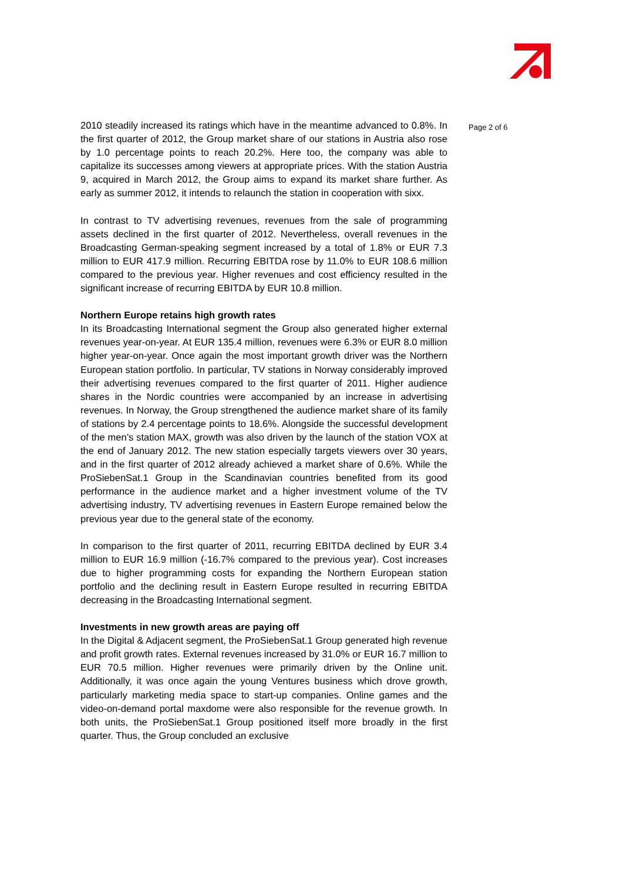2010 steadily increased its ratings which have in the meantime advanced to 0.8%. In the first quarter of 2012, the Group market share of our stations in Austria also rose by 1.0 percentage points to reach 20.2%. Here too, the company was able to capitalize its successes among viewers at appropriate prices. With the station Austria 9, acquired in March 2012, the Group aims to expand its market share further. As early as summer 2012, it intends to relaunch the station in cooperation with sixx.
In contrast to TV advertising revenues, revenues from the sale of programming assets declined in the first quarter of 2012. Nevertheless, overall revenues in the Broadcasting German-speaking segment increased by a total of 1.8% or EUR 7.3 million to EUR 417.9 million. Recurring EBITDA rose by 11.0% to EUR 108.6 million compared to the previous year. Higher revenues and cost efficiency resulted in the significant increase of recurring EBITDA by EUR 10.8 million.
Northern Europe retains high growth rates
In its Broadcasting International segment the Group also generated higher external revenues year-on-year. At EUR 135.4 million, revenues were 6.3% or EUR 8.0 million higher year-on-year. Once again the most important growth driver was the Northern European station portfolio. In particular, TV stations in Norway considerably improved their advertising revenues compared to the first quarter of 2011. Higher audience shares in the Nordic countries were accompanied by an increase in advertising revenues. In Norway, the Group strengthened the audience market share of its family of stations by 2.4 percentage points to 18.6%. Alongside the successful development of the men’s station MAX, growth was also driven by the launch of the station VOX at the end of January 2012. The new station especially targets viewers over 30 years, and in the first quarter of 2012 already achieved a market share of 0.6%. While the ProSiebenSat.1 Group in the Scandinavian countries benefited from its good performance in the audience market and a higher investment volume of the TV advertising industry, TV advertising revenues in Eastern Europe remained below the previous year due to the general state of the economy.
In comparison to the first quarter of 2011, recurring EBITDA declined by EUR 3.4 million to EUR 16.9 million (-16.7% compared to the previous year). Cost increases due to higher programming costs for expanding the Northern European station portfolio and the declining result in Eastern Europe resulted in recurring EBITDA decreasing in the Broadcasting International segment.
Investments in new growth areas are paying off
In the Digital & Adjacent segment, the ProSiebenSat.1 Group generated high revenue and profit growth rates. External revenues increased by 31.0% or EUR 16.7 million to EUR 70.5 million. Higher revenues were primarily driven by the Online unit. Additionally, it was once again the young Ventures business which drove growth, particularly marketing media space to start-up companies. Online games and the video-on-demand portal maxdome were also responsible for the revenue growth. In both units, the ProSiebenSat.1 Group positioned itself more broadly in the first quarter. Thus, the Group concluded an exclusive
Page 2 of 6